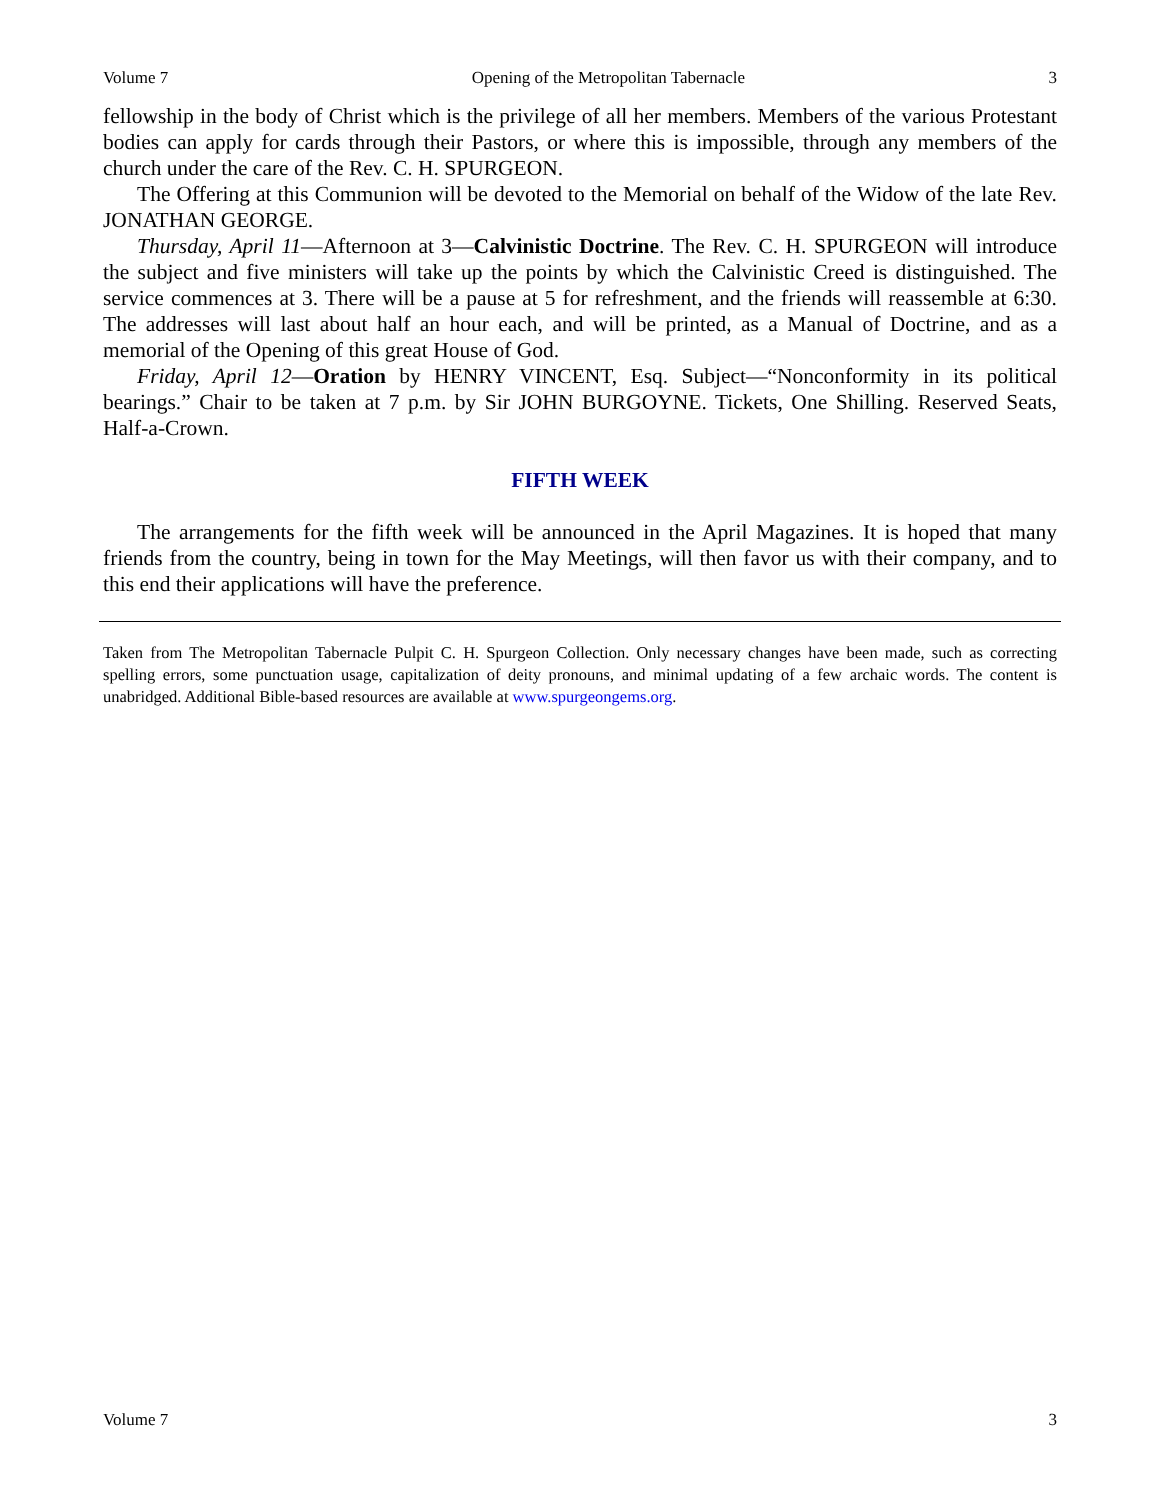Volume 7 Opening of the Metropolitan Tabernacle 3
fellowship in the body of Christ which is the privilege of all her members. Members of the various Protestant bodies can apply for cards through their Pastors, or where this is impossible, through any members of the church under the care of the Rev. C. H. SPURGEON.
The Offering at this Communion will be devoted to the Memorial on behalf of the Widow of the late Rev. JONATHAN GEORGE.
Thursday, April 11—Afternoon at 3—Calvinistic Doctrine. The Rev. C. H. SPURGEON will introduce the subject and five ministers will take up the points by which the Calvinistic Creed is distinguished. The service commences at 3. There will be a pause at 5 for refreshment, and the friends will reassemble at 6:30. The addresses will last about half an hour each, and will be printed, as a Manual of Doctrine, and as a memorial of the Opening of this great House of God.
Friday, April 12—Oration by HENRY VINCENT, Esq. Subject—“Nonconformity in its political bearings.” Chair to be taken at 7 p.m. by Sir JOHN BURGOYNE. Tickets, One Shilling. Reserved Seats, Half-a-Crown.
FIFTH WEEK
The arrangements for the fifth week will be announced in the April Magazines. It is hoped that many friends from the country, being in town for the May Meetings, will then favor us with their company, and to this end their applications will have the preference.
Taken from The Metropolitan Tabernacle Pulpit C. H. Spurgeon Collection. Only necessary changes have been made, such as correcting spelling errors, some punctuation usage, capitalization of deity pronouns, and minimal updating of a few archaic words. The content is unabridged. Additional Bible-based resources are available at www.spurgeongems.org.
Volume 7 3